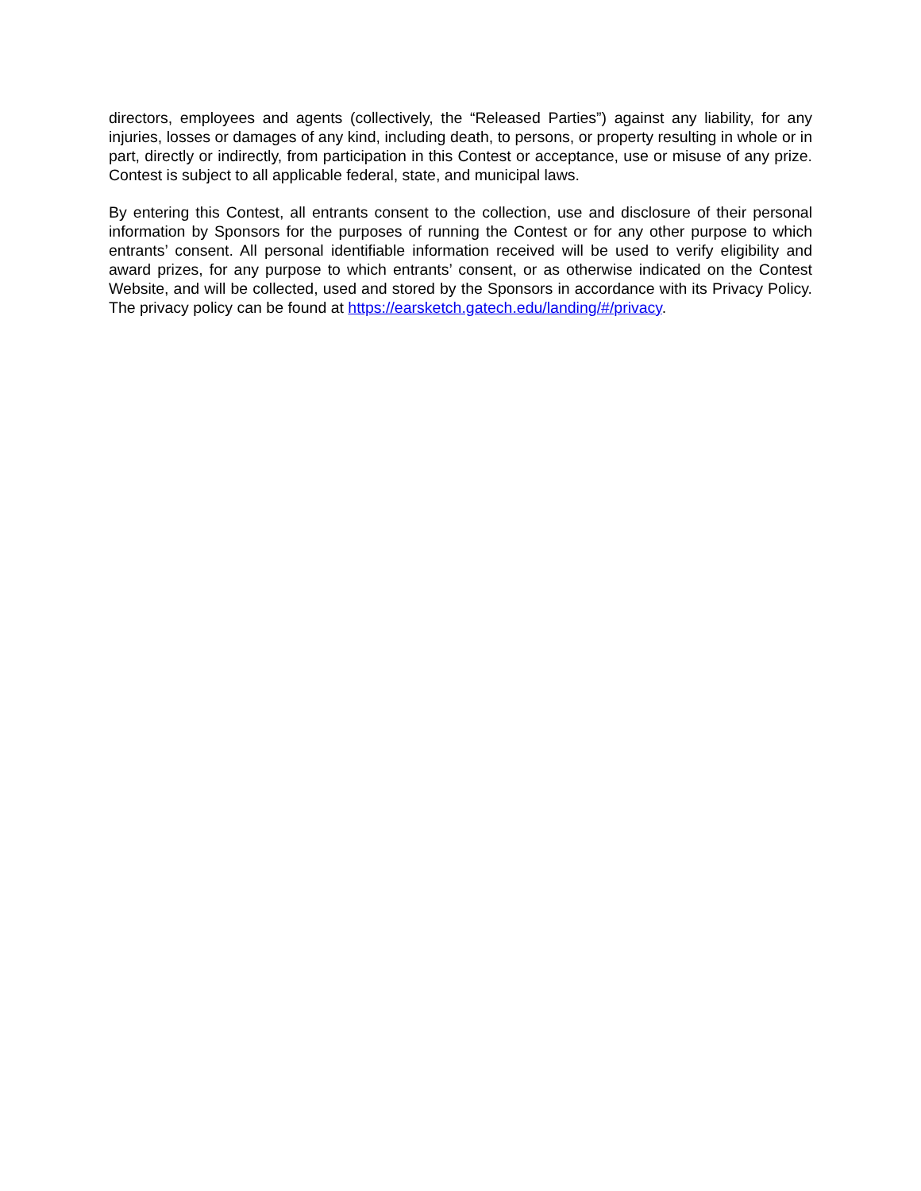directors, employees and agents (collectively, the “Released Parties”) against any liability, for any injuries, losses or damages of any kind, including death, to persons, or property resulting in whole or in part, directly or indirectly, from participation in this Contest or acceptance, use or misuse of any prize. Contest is subject to all applicable federal, state, and municipal laws.
By entering this Contest, all entrants consent to the collection, use and disclosure of their personal information by Sponsors for the purposes of running the Contest or for any other purpose to which entrants’ consent. All personal identifiable information received will be used to verify eligibility and award prizes, for any purpose to which entrants’ consent, or as otherwise indicated on the Contest Website, and will be collected, used and stored by the Sponsors in accordance with its Privacy Policy. The privacy policy can be found at https://earsketch.gatech.edu/landing/#/privacy.